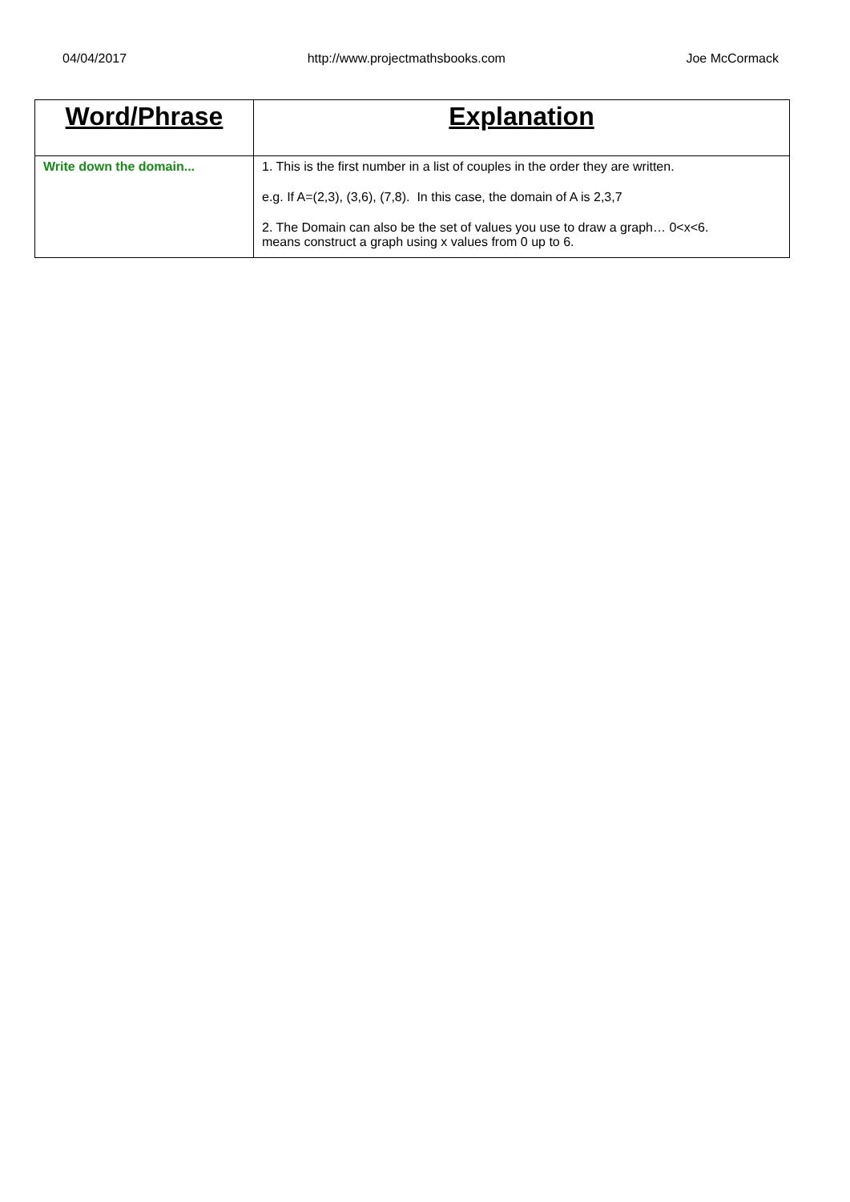04/04/2017 http://www.projectmathsbooks.com Joe McCormack
| Word/Phrase | Explanation |
| --- | --- |
| Write down the domain... | 1. This is the first number in a list of couples in the order they are written. e.g. If A=(2,3), (3,6), (7,8). In this case, the domain of A is 2,3,7 2. The Domain can also be the set of values you use to draw a graph… 0<x<6. means construct a graph using x values from 0 up to 6. |